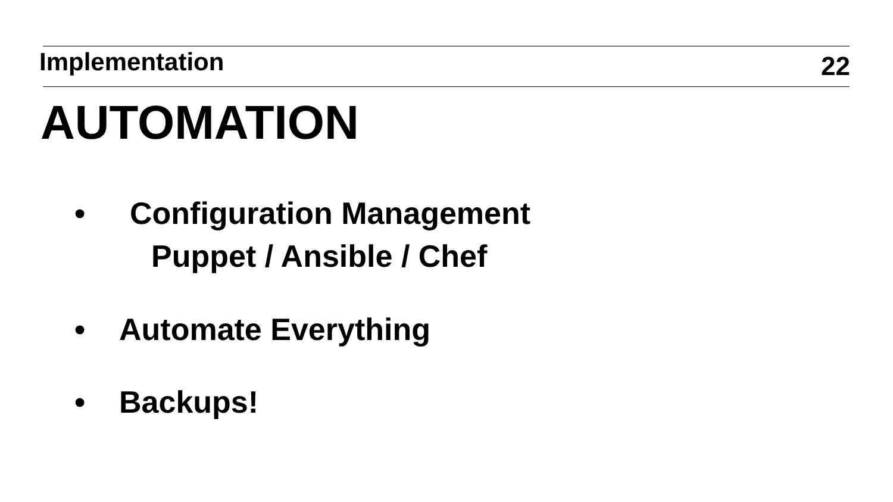Implementation 22
AUTOMATION
• Configuration Management
Puppet / Ansible / Chef
• Automate Everything
• Backups!